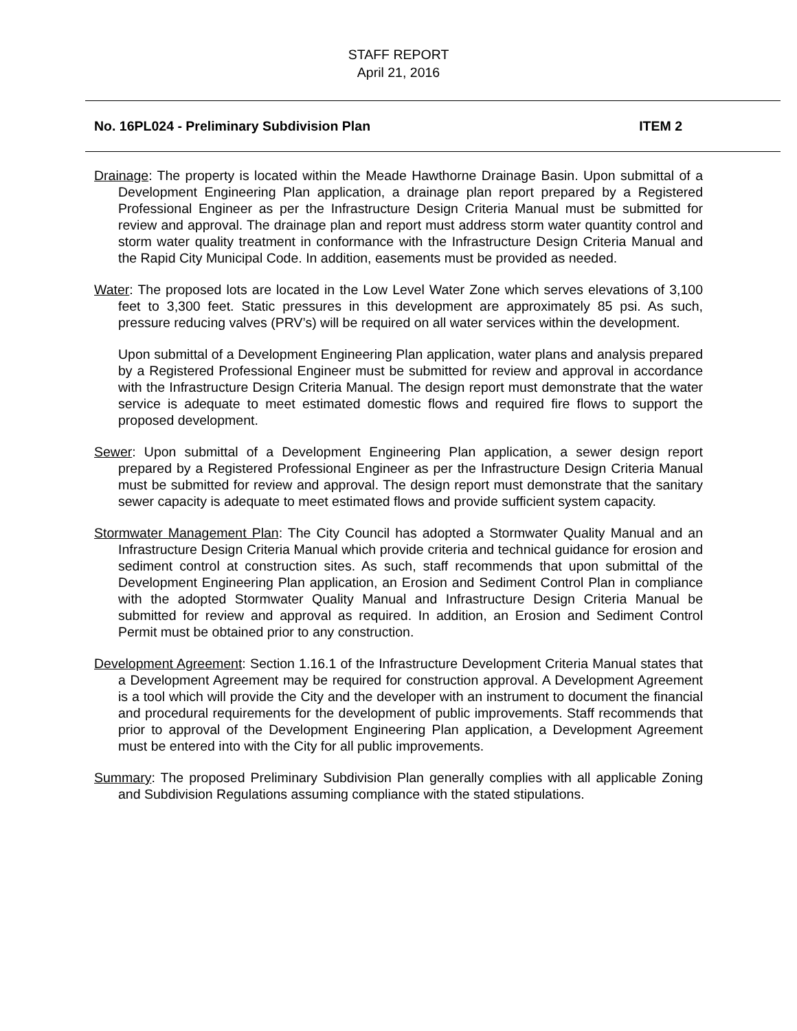STAFF REPORT
April 21, 2016
No. 16PL024 - Preliminary Subdivision Plan ITEM 2
Drainage: The property is located within the Meade Hawthorne Drainage Basin. Upon submittal of a Development Engineering Plan application, a drainage plan report prepared by a Registered Professional Engineer as per the Infrastructure Design Criteria Manual must be submitted for review and approval. The drainage plan and report must address storm water quantity control and storm water quality treatment in conformance with the Infrastructure Design Criteria Manual and the Rapid City Municipal Code. In addition, easements must be provided as needed.
Water: The proposed lots are located in the Low Level Water Zone which serves elevations of 3,100 feet to 3,300 feet. Static pressures in this development are approximately 85 psi. As such, pressure reducing valves (PRV’s) will be required on all water services within the development.
Upon submittal of a Development Engineering Plan application, water plans and analysis prepared by a Registered Professional Engineer must be submitted for review and approval in accordance with the Infrastructure Design Criteria Manual. The design report must demonstrate that the water service is adequate to meet estimated domestic flows and required fire flows to support the proposed development.
Sewer: Upon submittal of a Development Engineering Plan application, a sewer design report prepared by a Registered Professional Engineer as per the Infrastructure Design Criteria Manual must be submitted for review and approval. The design report must demonstrate that the sanitary sewer capacity is adequate to meet estimated flows and provide sufficient system capacity.
Stormwater Management Plan: The City Council has adopted a Stormwater Quality Manual and an Infrastructure Design Criteria Manual which provide criteria and technical guidance for erosion and sediment control at construction sites. As such, staff recommends that upon submittal of the Development Engineering Plan application, an Erosion and Sediment Control Plan in compliance with the adopted Stormwater Quality Manual and Infrastructure Design Criteria Manual be submitted for review and approval as required. In addition, an Erosion and Sediment Control Permit must be obtained prior to any construction.
Development Agreement: Section 1.16.1 of the Infrastructure Development Criteria Manual states that a Development Agreement may be required for construction approval. A Development Agreement is a tool which will provide the City and the developer with an instrument to document the financial and procedural requirements for the development of public improvements. Staff recommends that prior to approval of the Development Engineering Plan application, a Development Agreement must be entered into with the City for all public improvements.
Summary: The proposed Preliminary Subdivision Plan generally complies with all applicable Zoning and Subdivision Regulations assuming compliance with the stated stipulations.